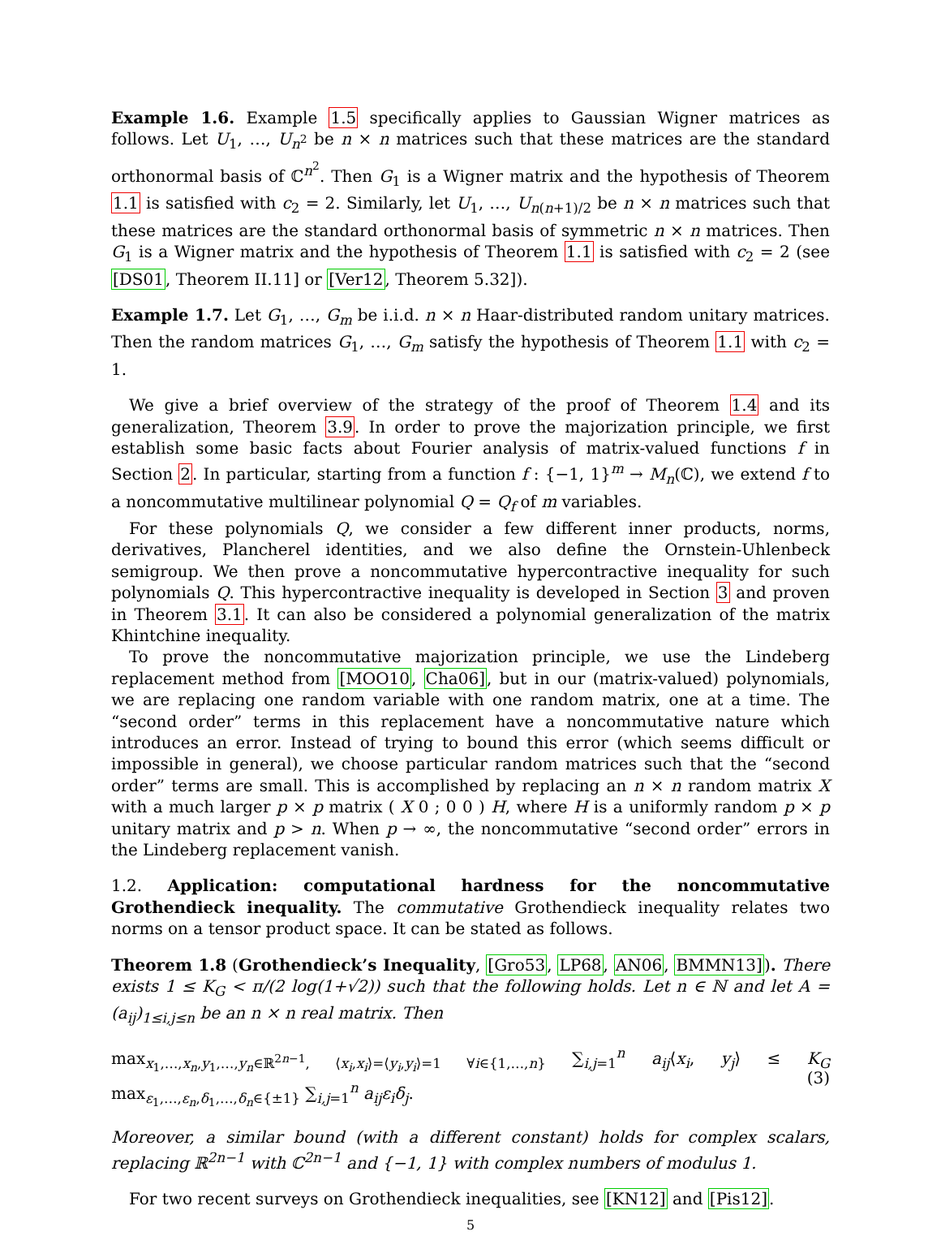Example 1.6. Example 1.5 specifically applies to Gaussian Wigner matrices as follows. Let U<sub>1</sub>, …, U<sub>n<sup>2</sup></sub> be n × n matrices such that these matrices are the standard orthonormal basis of ℂ<sup>n<sup>2</sup></sup>. Then G<sub>1</sub> is a Wigner matrix and the hypothesis of Theorem 1.1 is satisfied with c<sub>2</sub> = 2. Similarly, let U<sub>1</sub>, …, U<sub>n(n+1)/2</sub> be n × n matrices such that these matrices are the standard orthonormal basis of symmetric n × n matrices. Then G<sub>1</sub> is a Wigner matrix and the hypothesis of Theorem 1.1 is satisfied with c<sub>2</sub> = 2 (see [DS01, Theorem II.11] or [Ver12, Theorem 5.32]).
Example 1.7. Let G<sub>1</sub>, …, G<sub>m</sub> be i.i.d. n × n Haar-distributed random unitary matrices. Then the random matrices G<sub>1</sub>, …, G<sub>m</sub> satisfy the hypothesis of Theorem 1.1 with c<sub>2</sub> = 1.
We give a brief overview of the strategy of the proof of Theorem 1.4 and its generalization, Theorem 3.9. In order to prove the majorization principle, we first establish some basic facts about Fourier analysis of matrix-valued functions f in Section 2. In particular, starting from a function f : {−1, 1}<sup>m</sup> → M<sub>n</sub>(ℂ), we extend f to a noncommutative multilinear polynomial Q = Q<sub>f</sub> of m variables.
For these polynomials Q, we consider a few different inner products, norms, derivatives, Plancherel identities, and we also define the Ornstein-Uhlenbeck semigroup. We then prove a noncommutative hypercontractive inequality for such polynomials Q. This hypercontractive inequality is developed in Section 3 and proven in Theorem 3.1. It can also be considered a polynomial generalization of the matrix Khintchine inequality.
To prove the noncommutative majorization principle, we use the Lindeberg replacement method from [MOO10, Cha06], but in our (matrix-valued) polynomials, we are replacing one random variable with one random matrix, one at a time. The “second order” terms in this replacement have a noncommutative nature which introduces an error. Instead of trying to bound this error (which seems difficult or impossible in general), we choose particular random matrices such that the “second order” terms are small. This is accomplished by replacing an n × n random matrix X with a much larger p × p matrix ( X 0 ; 0 0 ) H, where H is a uniformly random p × p unitary matrix and p > n. When p → ∞, the noncommutative “second order” errors in the Lindeberg replacement vanish.
1.2. Application: computational hardness for the noncommutative Grothendieck inequality. The commutative Grothendieck inequality relates two norms on a tensor product space. It can be stated as follows.
Theorem 1.8 (Grothendieck’s Inequality, [Gro53, LP68, AN06, BMMN13]). There exists 1 ≤ K<sub>G</sub> < π/(2 log(1+√2)) such that the following holds. Let n ∈ ℕ and let A = (a<sub>ij</sub>)<sub>1≤i,j≤n</sub> be an n × n real matrix. Then
max<sub>x<sub>1</sub>,…,x<sub>n</sub>,y<sub>1</sub>,…,y<sub>n</sub>∈ℝ<sup>2n−1</sup>, ⟨x<sub>i</sub>,x<sub>i</sub>⟩=⟨y<sub>i</sub>,y<sub>i</sub>⟩=1 ∀i∈{1,…,n}</sub> ∑<sub>i,j=1</sub><sup>n</sup> a<sub>ij</sub>⟨x<sub>i</sub>, y<sub>j</sub>⟩ ≤ K<sub>G</sub> max<sub>ε<sub>1</sub>,…,ε<sub>n</sub>,δ<sub>1</sub>,…,δ<sub>n</sub>∈{±1}</sub> ∑<sub>i,j=1</sub><sup>n</sup> a<sub>ij</sub>ε<sub>i</sub>δ<sub>j</sub>. (3)
Moreover, a similar bound (with a different constant) holds for complex scalars, replacing ℝ<sup>2n−1</sup> with ℂ<sup>2n−1</sup> and {−1, 1} with complex numbers of modulus 1.
For two recent surveys on Grothendieck inequalities, see [KN12] and [Pis12].
5